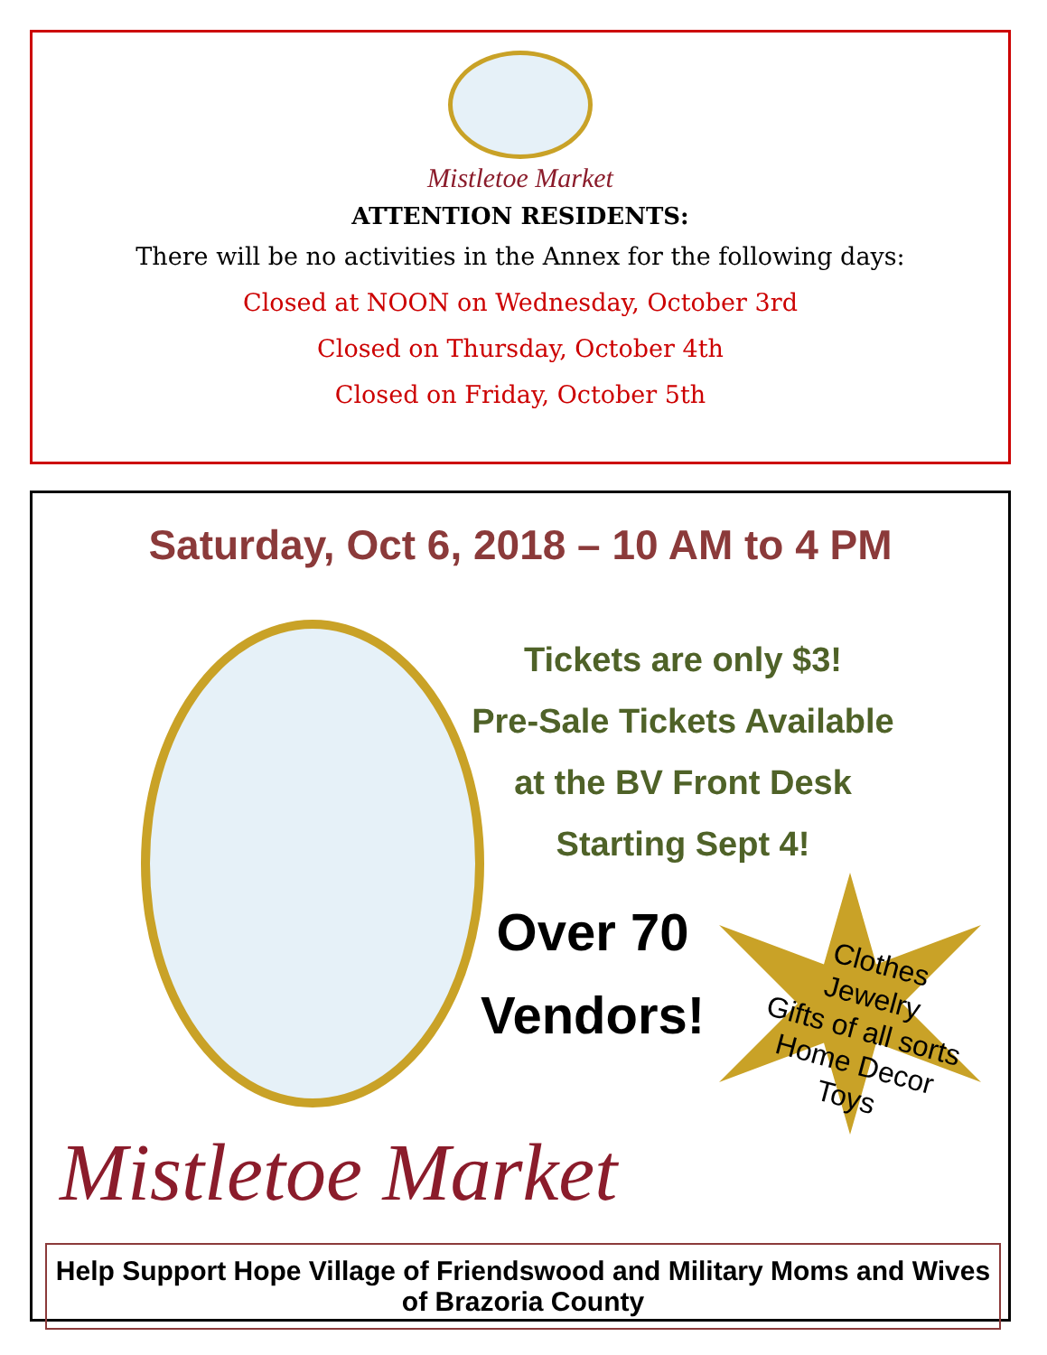Mistletoe Market
ATTENTION RESIDENTS:
There will be no activities in the Annex for the following days:
Closed at NOON on Wednesday, October 3rd
Closed on Thursday, October 4th
Closed on Friday, October 5th
Saturday, Oct 6, 2018 – 10 AM to 4 PM
Mistletoe Market
Tickets are only $3!
Pre-Sale Tickets Available
at the BV Front Desk
Starting Sept 4!
Over 70
Vendors!
Clothes
Jewelry
Gifts of all sorts
Home Decor
Toys
Help Support Hope Village of Friendswood and Military Moms and Wives of Brazoria County